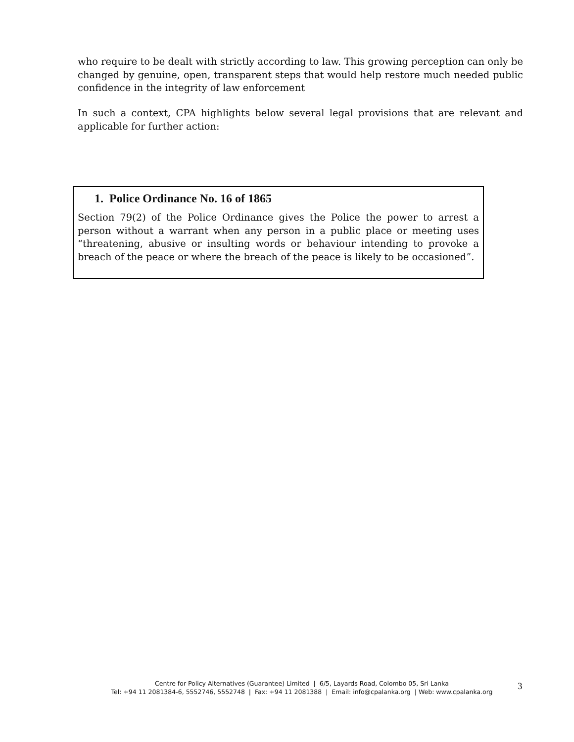who require to be dealt with strictly according to law. This growing perception can only be changed by genuine, open, transparent steps that would help restore much needed public confidence in the integrity of law enforcement
In such a context, CPA highlights below several legal provisions that are relevant and applicable for further action:
1. Police Ordinance No. 16 of 1865
Section 79(2) of the Police Ordinance gives the Police the power to arrest a person without a warrant when any person in a public place or meeting uses “threatening, abusive or insulting words or behaviour intending to provoke a breach of the peace or where the breach of the peace is likely to be occasioned”.
Centre for Policy Alternatives (Guarantee) Limited | 6/5, Layards Road, Colombo 05, Sri Lanka
Tel: +94 11 2081384-6, 5552746, 5552748 | Fax: +94 11 2081388 | Email: info@cpalanka.org | Web: www.cpalanka.org
3